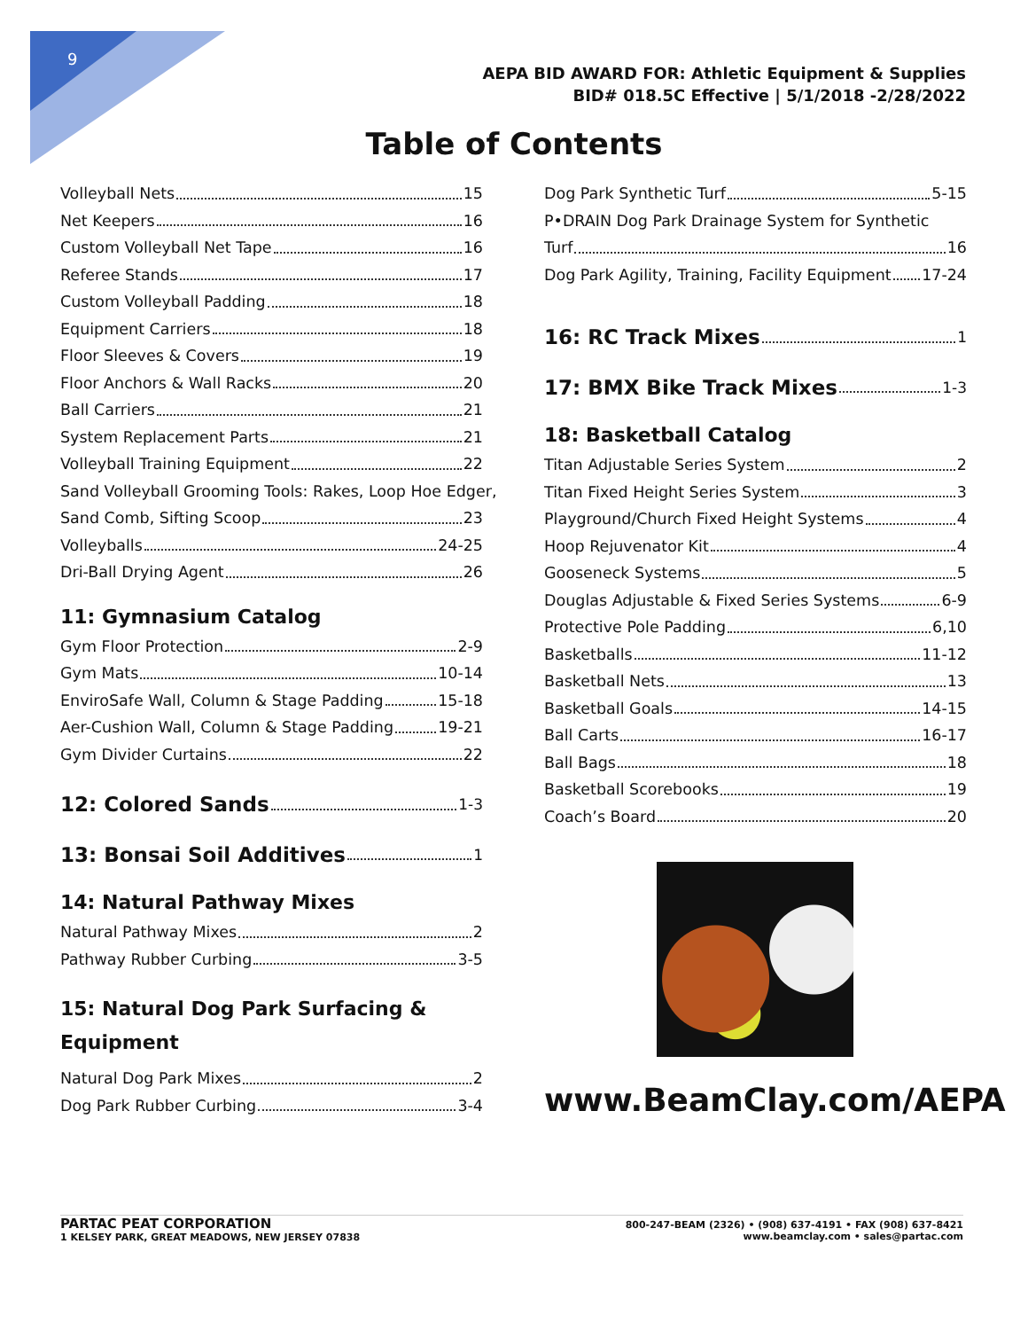9
AEPA BID AWARD FOR: Athletic Equipment & Supplies
BID# 018.5C Effective | 5/1/2018 -2/28/2022
Table of Contents
Volleyball Nets 15
Net Keepers 16
Custom Volleyball Net Tape 16
Referee Stands 17
Custom Volleyball Padding 18
Equipment Carriers 18
Floor Sleeves & Covers 19
Floor Anchors & Wall Racks 20
Ball Carriers 21
System Replacement Parts 21
Volleyball Training Equipment 22
Sand Volleyball Grooming Tools: Rakes, Loop Hoe Edger,
Sand Comb, Sifting Scoop 23
Volleyballs 24-25
Dri-Ball Drying Agent 26
11: Gymnasium Catalog
Gym Floor Protection 2-9
Gym Mats 10-14
EnviroSafe Wall, Column & Stage Padding 15-18
Aer-Cushion Wall, Column & Stage Padding 19-21
Gym Divider Curtains 22
12: Colored Sands 1-3
13: Bonsai Soil Additives 1
14: Natural Pathway Mixes
Natural Pathway Mixes 2
Pathway Rubber Curbing 3-5
15: Natural Dog Park Surfacing &
Equipment
Natural Dog Park Mixes 2
Dog Park Rubber Curbing 3-4
Dog Park Synthetic Turf 5-15
P•DRAIN Dog Park Drainage System for Synthetic
Turf 16
Dog Park Agility, Training, Facility Equipment 17-24
16: RC Track Mixes 1
17: BMX Bike Track Mixes 1-3
18: Basketball Catalog
Titan Adjustable Series System 2
Titan Fixed Height Series System 3
Playground/Church Fixed Height Systems 4
Hoop Rejuvenator Kit 4
Gooseneck Systems 5
Douglas Adjustable & Fixed Series Systems 6-9
Protective Pole Padding 6,10
Basketballs 11-12
Basketball Nets 13
Basketball Goals 14-15
Ball Carts 16-17
Ball Bags 18
Basketball Scorebooks 19
Coach’s Board 20
www.BeamClay.com/AEPA
PARTAC PEAT CORPORATION
1 KELSEY PARK, GREAT MEADOWS, NEW JERSEY 07838
800-247-BEAM (2326) • (908) 637-4191 • FAX (908) 637-8421
www.beamclay.com • sales@partac.com